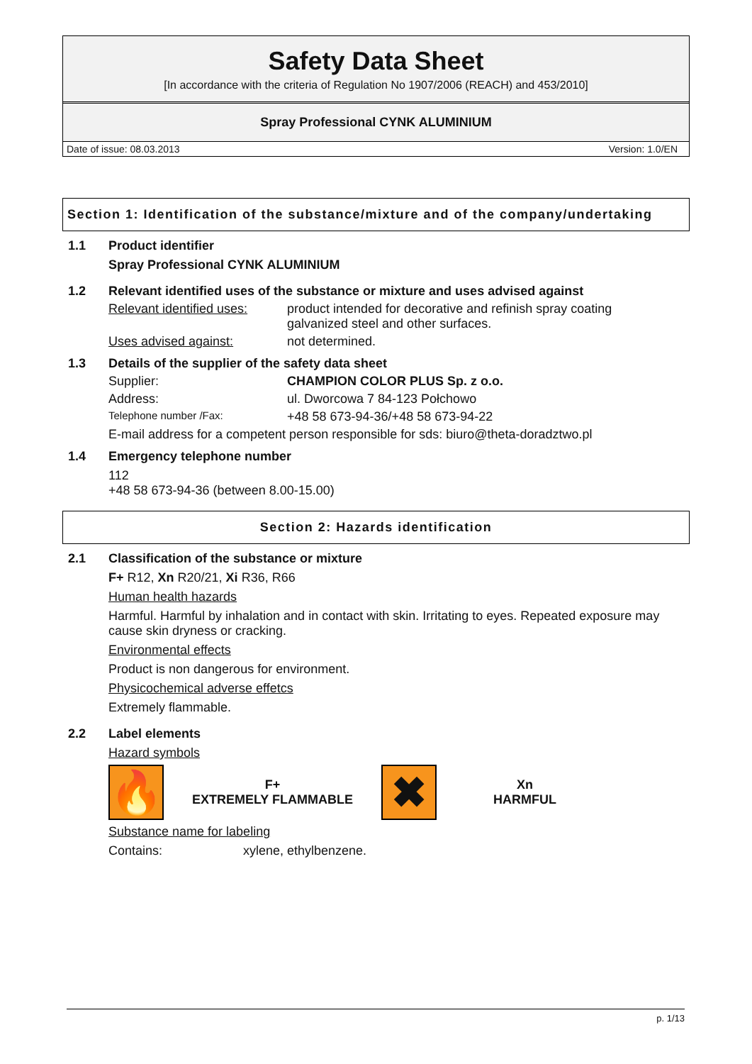Safety Data Sheet
[In accordance with the criteria of Regulation No 1907/2006 (REACH) and 453/2010]
Spray Professional CYNK ALUMINIUM
Date of issue: 08.03.2013 Version: 1.0/EN
Section 1: Identification of the substance/mixture and of the company/undertaking
1.1 Product identifier
Spray Professional CYNK ALUMINIUM
1.2 Relevant identified uses of the substance or mixture and uses advised against
Relevant identified uses:
product intended for decorative and refinish spray coating galvanized steel and other surfaces.
Uses advised against: not determined.
1.3 Details of the supplier of the safety data sheet
Supplier: CHAMPION COLOR PLUS Sp. z o.o.
Address: ul. Dworcowa 7 84-123 Połchowo
Telephone number /Fax:
+48 58 673-94-36/+48 58 673-94-22
E-mail address for a competent person responsible for sds: biuro@theta-doradztwo.pl
1.4 Emergency telephone number
112
+48 58 673-94-36 (between 8.00-15.00)
Section 2: Hazards identification
2.1 Classification of the substance or mixture
F+ R12, Xn R20/21, Xi R36, R66
Human health hazards
Harmful. Harmful by inhalation and in contact with skin. Irritating to eyes. Repeated exposure may cause skin dryness or cracking.
Environmental effects
Product is non dangerous for environment.
Physicochemical adverse effetcs
Extremely flammable.
2.2 Label elements
Hazard symbols
🔥
F+
EXTREMELY FLAMMABLE
✖
Xn
HARMFUL
Substance name for labeling
Contains: xylene, ethylbenzene.
p. 1/13